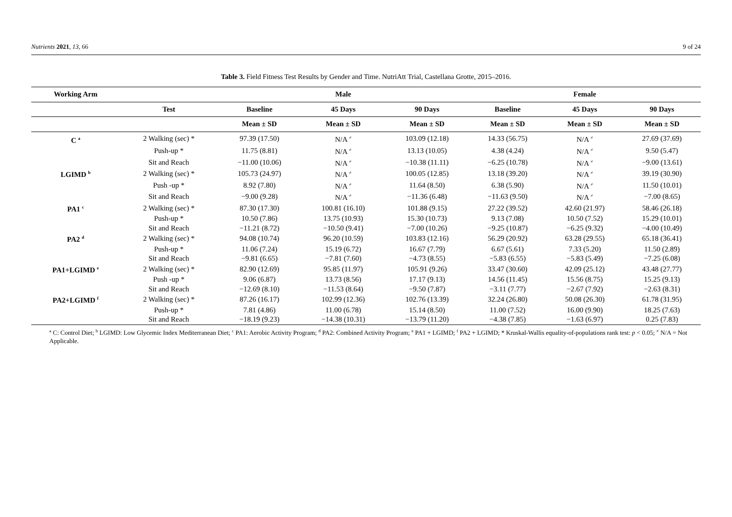Nutrients 2021, 13, 66 9 of 24
Table 3. Field Fitness Test Results by Gender and Time. NutriAtt Trial, Castellana Grotte, 2015–2016.
| Working Arm | | Male | | | Female | | |
| --- | --- | --- | --- | --- | --- | --- | --- |
| | Test | Baseline | 45 Days | 90 Days | Baseline | 45 Days | 90 Days |
| | | Mean ± SD | Mean ± SD | Mean ± SD | Mean ± SD | Mean ± SD | Mean ± SD |
| C <sup>a</sup> | 2 Walking (sec) * | 97.39 (17.50) | N/A <sup>≠</sup> | 103.09 (12.18) | 14.33 (56.75) | N/A <sup>≠</sup> | 27.69 (37.69) |
| | Push-up * | 11.75 (8.81) | N/A <sup>≠</sup> | 13.13 (10.05) | 4.38 (4.24) | N/A <sup>≠</sup> | 9.50 (5.47) |
| | Sit and Reach | −11.00 (10.06) | N/A <sup>≠</sup> | −10.38 (11.11) | −6.25 (10.78) | N/A <sup>≠</sup> | −9.00 (13.61) |
| LGIMD <sup>b</sup> | 2 Walking (sec) * | 105.73 (24.97) | N/A <sup>≠</sup> | 100.05 (12.85) | 13.18 (39.20) | N/A <sup>≠</sup> | 39.19 (30.90) |
| | Push -up * | 8.92 (7.80) | N/A <sup>≠</sup> | 11.64 (8.50) | 6.38 (5.90) | N/A <sup>≠</sup> | 11.50 (10.01) |
| | Sit and Reach | −9.00 (9.28) | N/A <sup>≠</sup> | −11.36 (6.48) | −11.63 (9.50) | N/A <sup>≠</sup> | −7.00 (8.65) |
| PA1 <sup>c</sup> | 2 Walking (sec) * | 87.30 (17.30) | 100.81 (16.10) | 101.88 (9.15) | 27.22 (39.52) | 42.60 (21.97) | 58.46 (26.18) |
| | Push-up * | 10.50 (7.86) | 13.75 (10.93) | 15.30 (10.73) | 9.13 (7.08) | 10.50 (7.52) | 15.29 (10.01) |
| | Sit and Reach | −11.21 (8.72) | −10.50 (9.41) | −7.00 (10.26) | −9.25 (10.87) | −6.25 (9.32) | −4.00 (10.49) |
| PA2 <sup>d</sup> | 2 Walking (sec) * | 94.08 (10.74) | 96.20 (10.59) | 103.83 (12.16) | 56.29 (20.92) | 63.28 (29.55) | 65.18 (36.41) |
| | Push-up * | 11.06 (7.24) | 15.19 (6.72) | 16.67 (7.79) | 6.67 (5.61) | 7.33 (5.20) | 11.50 (2.89) |
| | Sit and Reach | −9.81 (6.65) | −7.81 (7.60) | −4.73 (8.55) | −5.83 (6.55) | −5.83 (5.49) | −7.25 (6.08) |
| PA1+LGIMD <sup>e</sup> | 2 Walking (sec) * | 82.90 (12.69) | 95.85 (11.97) | 105.91 (9.26) | 33.47 (30.60) | 42.09 (25.12) | 43.48 (27.77) |
| | Push -up * | 9.06 (6.87) | 13.73 (8.56) | 17.17 (9.13) | 14.56 (11.45) | 15.56 (8.75) | 15.25 (9.13) |
| | Sit and Reach | −12.69 (8.10) | −11.53 (8.64) | −9.50 (7.87) | −3.11 (7.77) | −2.67 (7.92) | −2.63 (8.31) |
| PA2+LGIMD <sup>f</sup> | 2 Walking (sec) * | 87.26 (16.17) | 102.99 (12.36) | 102.76 (13.39) | 32.24 (26.80) | 50.08 (26.30) | 61.78 (31.95) |
| | Push-up * | 7.81 (4.86) | 11.00 (6.78) | 15.14 (8.50) | 11.00 (7.52) | 16.00 (9.90) | 18.25 (7.63) |
| | Sit and Reach | −18.19 (9.23) | −14.38 (10.31) | −13.79 (11.20) | −4.38 (7.85) | −1.63 (6.97) | 0.25 (7.83) |
<sup>a</sup> C: Control Diet; <sup>b</sup> LGIMD: Low Glycemic Index Mediterranean Diet; <sup>c</sup> PA1: Aerobic Activity Program; <sup>d</sup> PA2: Combined Activity Program; <sup>e</sup> PA1 + LGIMD; <sup>f</sup> PA2 + LGIMD; * Kruskal-Wallis equality-of-populations rank test: p < 0.05; <sup>≠</sup> N/A = Not Applicable.